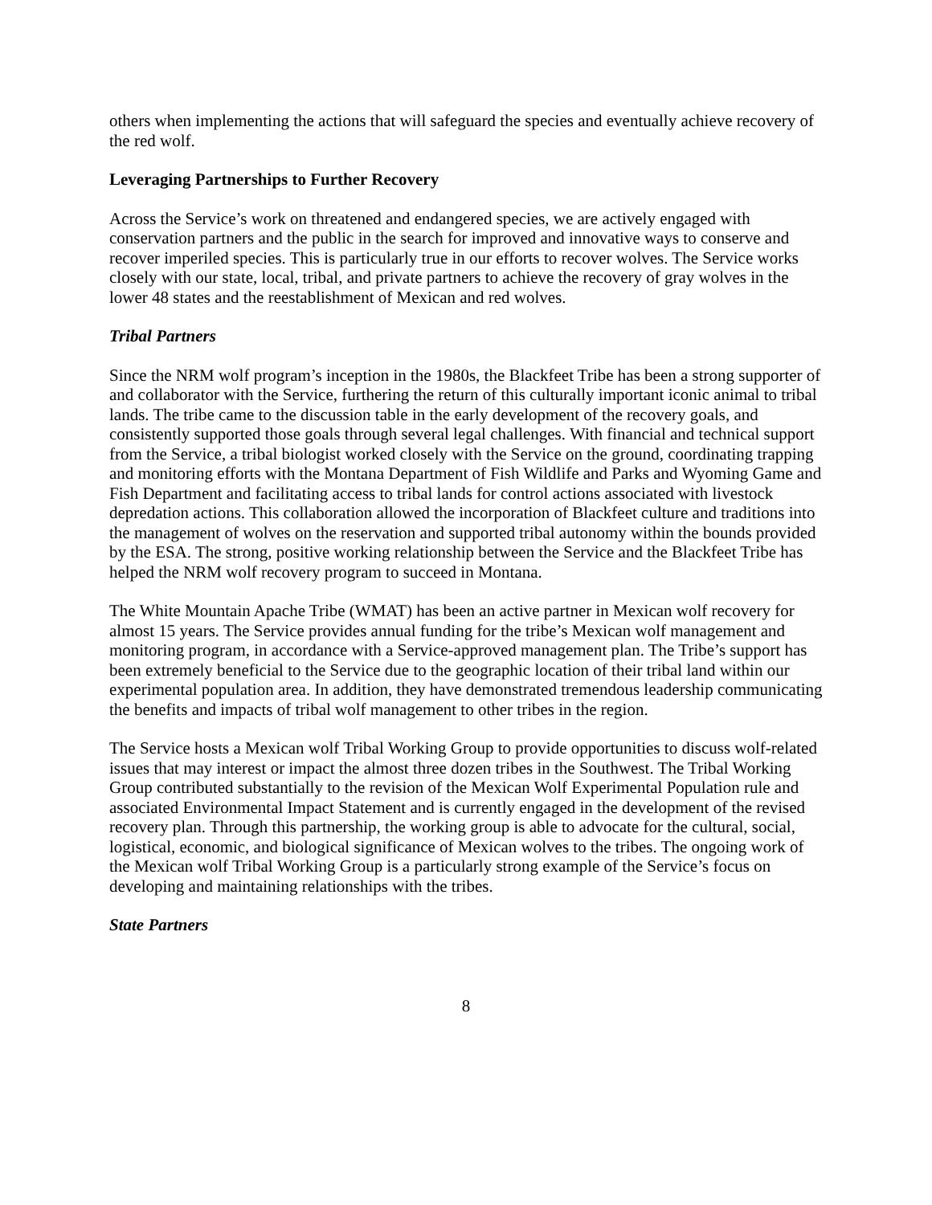others when implementing the actions that will safeguard the species and eventually achieve recovery of the red wolf.
Leveraging Partnerships to Further Recovery
Across the Service’s work on threatened and endangered species, we are actively engaged with conservation partners and the public in the search for improved and innovative ways to conserve and recover imperiled species. This is particularly true in our efforts to recover wolves. The Service works closely with our state, local, tribal, and private partners to achieve the recovery of gray wolves in the lower 48 states and the reestablishment of Mexican and red wolves.
Tribal Partners
Since the NRM wolf program’s inception in the 1980s, the Blackfeet Tribe has been a strong supporter of and collaborator with the Service, furthering the return of this culturally important iconic animal to tribal lands. The tribe came to the discussion table in the early development of the recovery goals, and consistently supported those goals through several legal challenges. With financial and technical support from the Service, a tribal biologist worked closely with the Service on the ground, coordinating trapping and monitoring efforts with the Montana Department of Fish Wildlife and Parks and Wyoming Game and Fish Department and facilitating access to tribal lands for control actions associated with livestock depredation actions. This collaboration allowed the incorporation of Blackfeet culture and traditions into the management of wolves on the reservation and supported tribal autonomy within the bounds provided by the ESA. The strong, positive working relationship between the Service and the Blackfeet Tribe has helped the NRM wolf recovery program to succeed in Montana.
The White Mountain Apache Tribe (WMAT) has been an active partner in Mexican wolf recovery for almost 15 years. The Service provides annual funding for the tribe’s Mexican wolf management and monitoring program, in accordance with a Service-approved management plan. The Tribe’s support has been extremely beneficial to the Service due to the geographic location of their tribal land within our experimental population area. In addition, they have demonstrated tremendous leadership communicating the benefits and impacts of tribal wolf management to other tribes in the region.
The Service hosts a Mexican wolf Tribal Working Group to provide opportunities to discuss wolf-related issues that may interest or impact the almost three dozen tribes in the Southwest. The Tribal Working Group contributed substantially to the revision of the Mexican Wolf Experimental Population rule and associated Environmental Impact Statement and is currently engaged in the development of the revised recovery plan. Through this partnership, the working group is able to advocate for the cultural, social, logistical, economic, and biological significance of Mexican wolves to the tribes. The ongoing work of the Mexican wolf Tribal Working Group is a particularly strong example of the Service’s focus on developing and maintaining relationships with the tribes.
State Partners
8